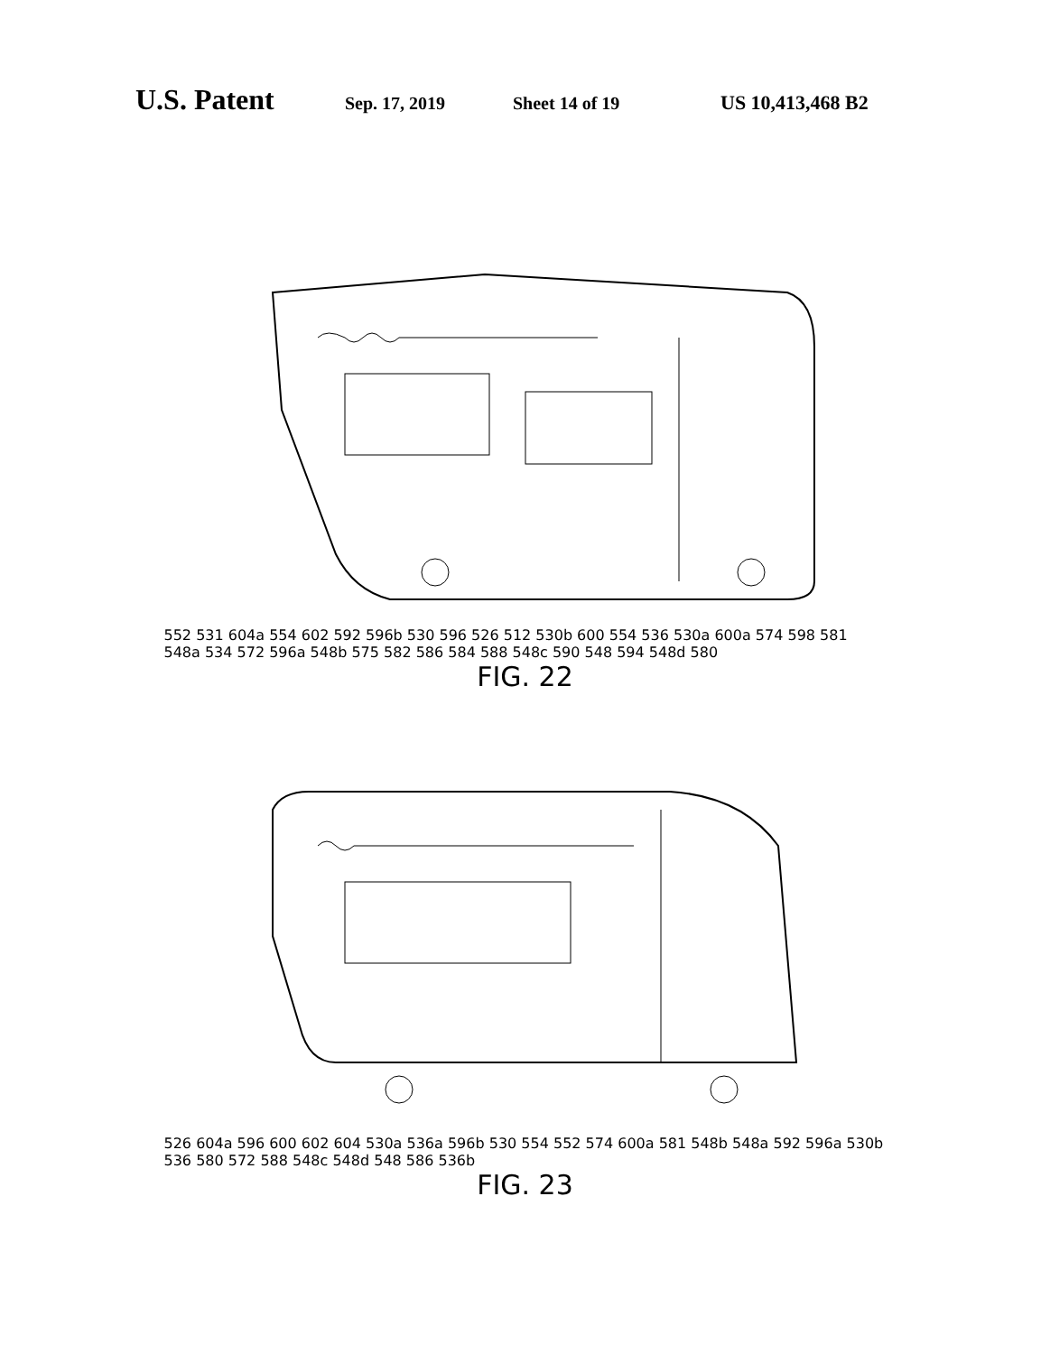U.S. Patent Sep. 17, 2019 Sheet 14 of 19 US 10,413,468 B2
552 531 604a 554 602 592 596b 530 596 526 512 530b 600 554 536 530a 600a 574 598 581 548a 534 572 596a 548b 575 582 586 584 588 548c 590 548 594 548d 580
FIG. 22
526 604a 596 600 602 604 530a 536a 596b 530 554 552 574 600a 581 548b 548a 592 596a 530b 536 580 572 588 548c 548d 548 586 536b
FIG. 23